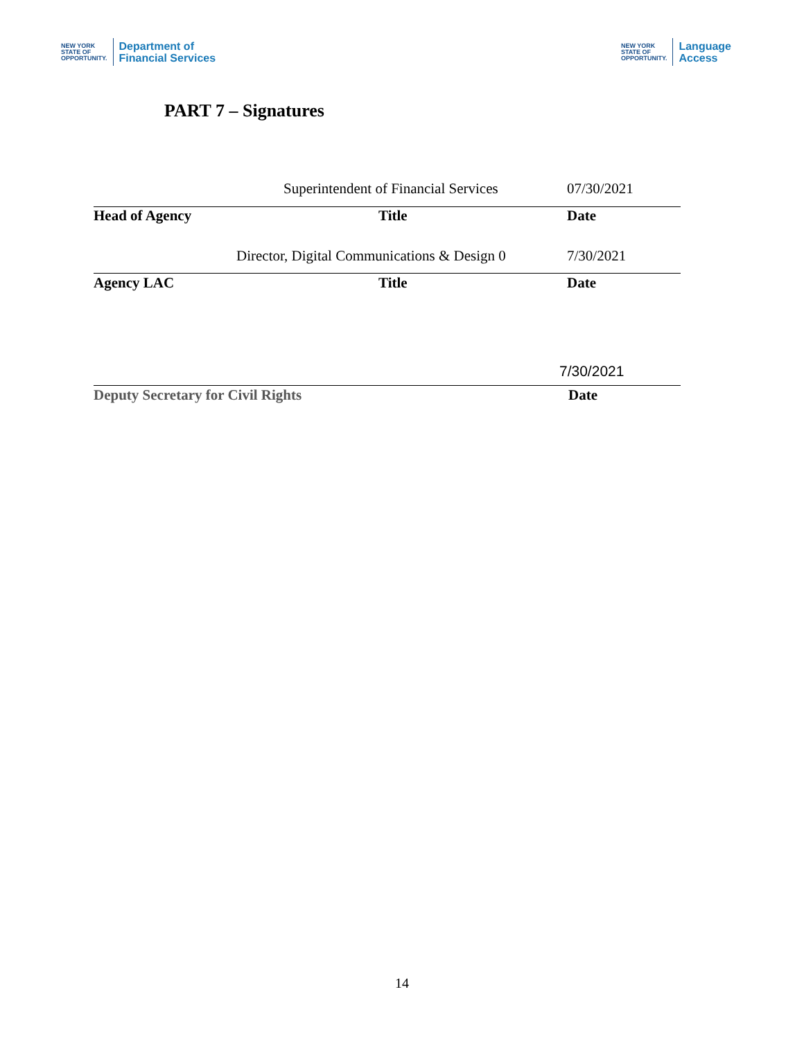NEW YORK
STATE OF
OPPORTUNITY.
Department of
Financial Services
NEW YORK
STATE OF
OPPORTUNITY.
Language
Access
PART 7 – Signatures
Superintendent of Financial Services 07/30/2021
Head of Agency Title Date
Director, Digital Communications & Design 0 7/30/2021
Agency LAC Title Date
7/30/2021
Deputy Secretary for Civil Rights Date
14